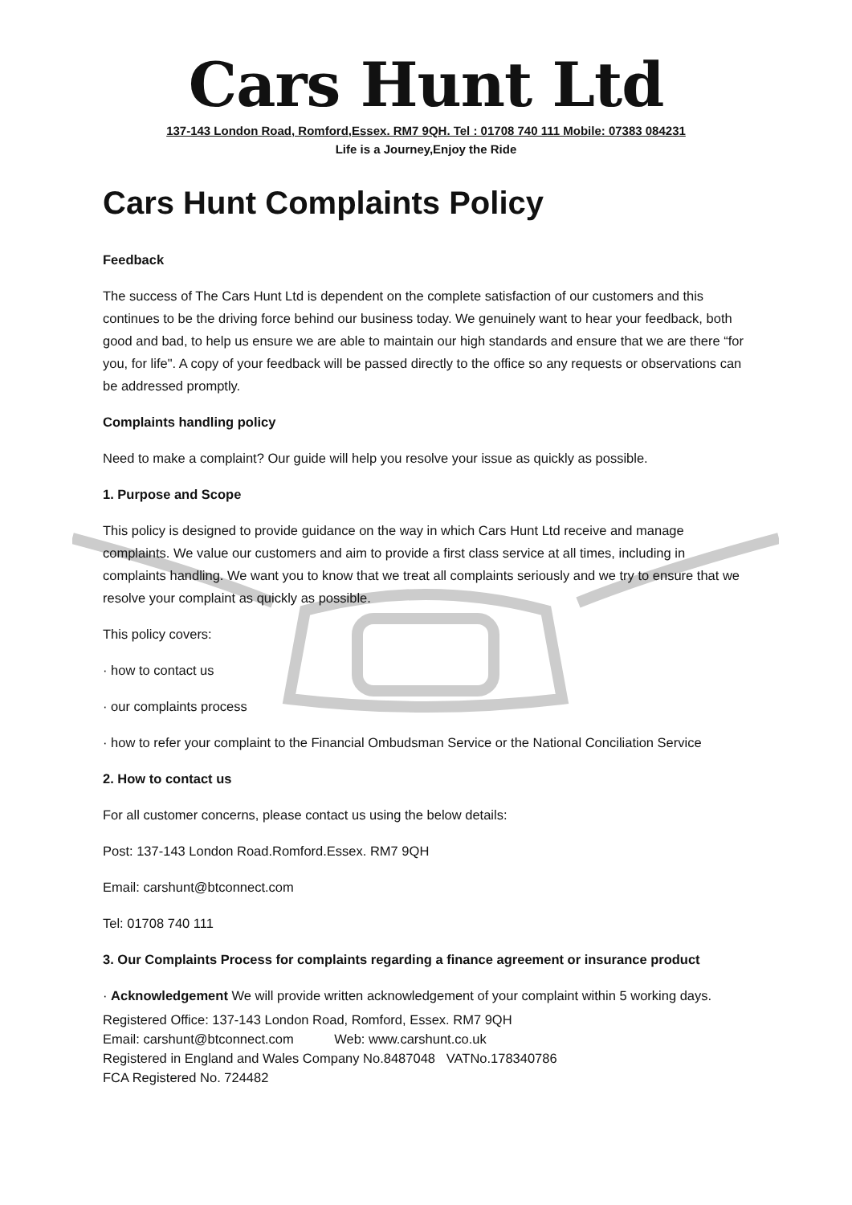Cars Hunt Ltd
137-143 London Road, Romford,Essex. RM7 9QH. Tel : 01708 740 111 Mobile: 07383 084231
Life is a Journey,Enjoy the Ride
Cars Hunt Complaints Policy
Feedback
The success of The Cars Hunt Ltd is dependent on the complete satisfaction of our customers and this continues to be the driving force behind our business today. We genuinely want to hear your feedback, both good and bad, to help us ensure we are able to maintain our high standards and ensure that we are there “for you, for life". A copy of your feedback will be passed directly to the office so any requests or observations can be addressed promptly.
Complaints handling policy
Need to make a complaint? Our guide will help you resolve your issue as quickly as possible.
1. Purpose and Scope
This policy is designed to provide guidance on the way in which Cars Hunt Ltd receive and manage complaints. We value our customers and aim to provide a first class service at all times, including in complaints handling. We want you to know that we treat all complaints seriously and we try to ensure that we resolve your complaint as quickly as possible.
This policy covers:
· how to contact us
· our complaints process
· how to refer your complaint to the Financial Ombudsman Service or the National Conciliation Service
2. How to contact us
For all customer concerns, please contact us using the below details:
Post: 137-143 London Road.Romford.Essex. RM7 9QH
Email: carshunt@btconnect.com
Tel: 01708 740 111
3. Our Complaints Process for complaints regarding a finance agreement or insurance product
· Acknowledgement We will provide written acknowledgement of your complaint within 5 working days.
Registered Office: 137-143 London Road, Romford, Essex. RM7 9QH
Email: carshunt@btconnect.com Web: www.carshunt.co.uk
Registered in England and Wales Company No.8487048 VATNo.178340786
FCA Registered No. 724482